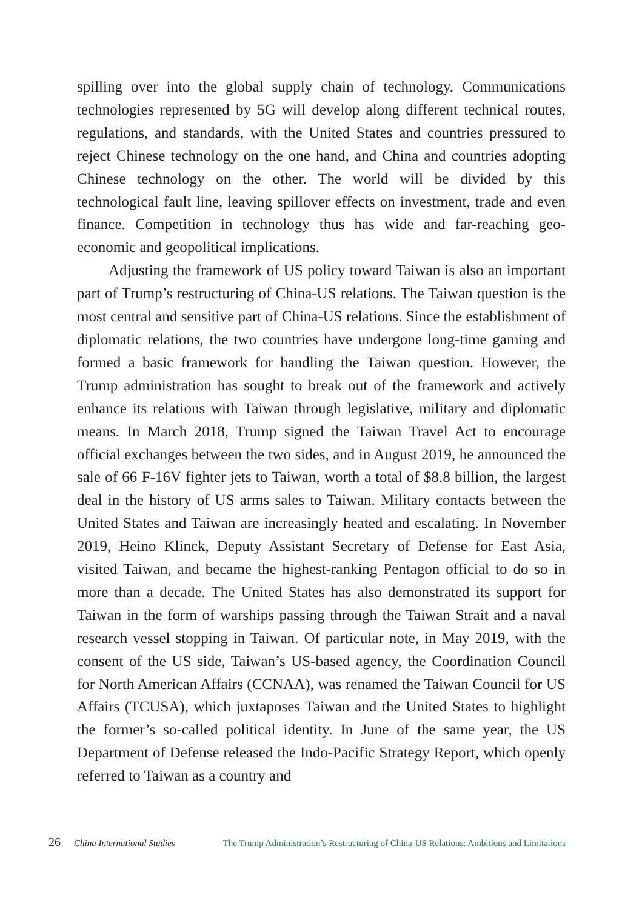spilling over into the global supply chain of technology. Communications technologies represented by 5G will develop along different technical routes, regulations, and standards, with the United States and countries pressured to reject Chinese technology on the one hand, and China and countries adopting Chinese technology on the other. The world will be divided by this technological fault line, leaving spillover effects on investment, trade and even finance. Competition in technology thus has wide and far-reaching geo-economic and geopolitical implications.
Adjusting the framework of US policy toward Taiwan is also an important part of Trump’s restructuring of China-US relations. The Taiwan question is the most central and sensitive part of China-US relations. Since the establishment of diplomatic relations, the two countries have undergone long-time gaming and formed a basic framework for handling the Taiwan question. However, the Trump administration has sought to break out of the framework and actively enhance its relations with Taiwan through legislative, military and diplomatic means. In March 2018, Trump signed the Taiwan Travel Act to encourage official exchanges between the two sides, and in August 2019, he announced the sale of 66 F-16V fighter jets to Taiwan, worth a total of $8.8 billion, the largest deal in the history of US arms sales to Taiwan. Military contacts between the United States and Taiwan are increasingly heated and escalating. In November 2019, Heino Klinck, Deputy Assistant Secretary of Defense for East Asia, visited Taiwan, and became the highest-ranking Pentagon official to do so in more than a decade. The United States has also demonstrated its support for Taiwan in the form of warships passing through the Taiwan Strait and a naval research vessel stopping in Taiwan. Of particular note, in May 2019, with the consent of the US side, Taiwan’s US-based agency, the Coordination Council for North American Affairs (CCNAA), was renamed the Taiwan Council for US Affairs (TCUSA), which juxtaposes Taiwan and the United States to highlight the former’s so-called political identity. In June of the same year, the US Department of Defense released the Indo-Pacific Strategy Report, which openly referred to Taiwan as a country and
26 China International Studies The Trump Administration’s Restructuring of China-US Relations: Ambitions and Limitations